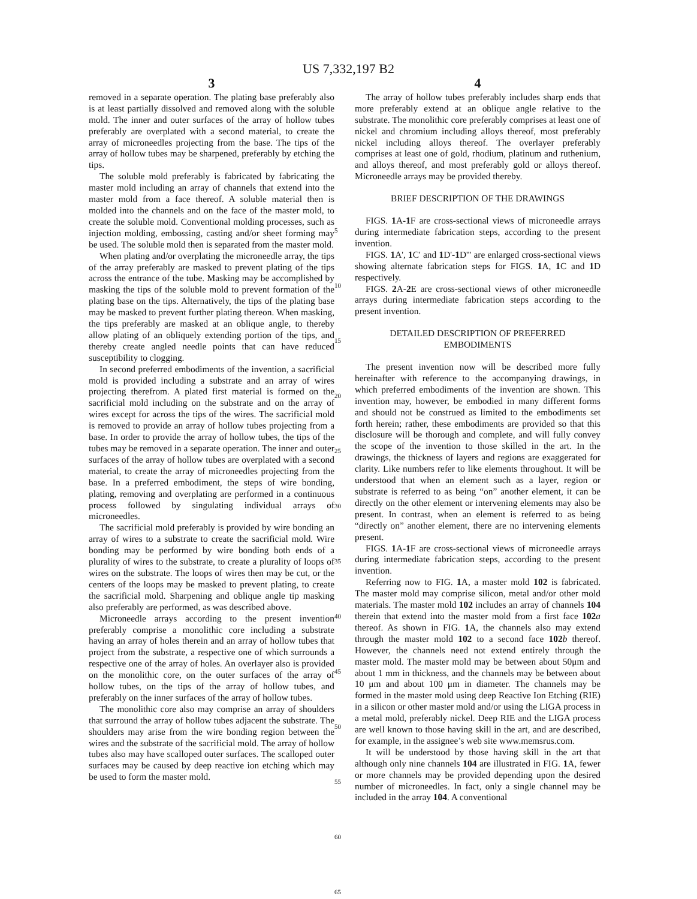US 7,332,197 B2
3
removed in a separate operation. The plating base preferably also is at least partially dissolved and removed along with the soluble mold. The inner and outer surfaces of the array of hollow tubes preferably are overplated with a second material, to create the array of microneedles projecting from the base. The tips of the array of hollow tubes may be sharpened, preferably by etching the tips.
The soluble mold preferably is fabricated by fabricating the master mold including an array of channels that extend into the master mold from a face thereof. A soluble material then is molded into the channels and on the face of the master mold, to create the soluble mold. Conventional molding processes, such as injection molding, embossing, casting and/or sheet forming may be used. The soluble mold then is separated from the master mold.
When plating and/or overplating the microneedle array, the tips of the array preferably are masked to prevent plating of the tips across the entrance of the tube. Masking may be accomplished by masking the tips of the soluble mold to prevent formation of the plating base on the tips. Alternatively, the tips of the plating base may be masked to prevent further plating thereon. When masking, the tips preferably are masked at an oblique angle, to thereby allow plating of an obliquely extending portion of the tips, and thereby create angled needle points that can have reduced susceptibility to clogging.
In second preferred embodiments of the invention, a sacrificial mold is provided including a substrate and an array of wires projecting therefrom. A plated first material is formed on the sacrificial mold including on the substrate and on the array of wires except for across the tips of the wires. The sacrificial mold is removed to provide an array of hollow tubes projecting from a base. In order to provide the array of hollow tubes, the tips of the tubes may be removed in a separate operation. The inner and outer surfaces of the array of hollow tubes are overplated with a second material, to create the array of microneedles projecting from the base. In a preferred embodiment, the steps of wire bonding, plating, removing and overplating are performed in a continuous process followed by singulating individual arrays of microneedles.
The sacrificial mold preferably is provided by wire bonding an array of wires to a substrate to create the sacrificial mold. Wire bonding may be performed by wire bonding both ends of a plurality of wires to the substrate, to create a plurality of loops of wires on the substrate. The loops of wires then may be cut, or the centers of the loops may be masked to prevent plating, to create the sacrificial mold. Sharpening and oblique angle tip masking also preferably are performed, as was described above.
Microneedle arrays according to the present invention preferably comprise a monolithic core including a substrate having an array of holes therein and an array of hollow tubes that project from the substrate, a respective one of which surrounds a respective one of the array of holes. An overlayer also is provided on the monolithic core, on the outer surfaces of the array of hollow tubes, on the tips of the array of hollow tubes, and preferably on the inner surfaces of the array of hollow tubes.
The monolithic core also may comprise an array of shoulders that surround the array of hollow tubes adjacent the substrate. The shoulders may arise from the wire bonding region between the wires and the substrate of the sacrificial mold. The array of hollow tubes also may have scalloped outer surfaces. The scalloped outer surfaces may be caused by deep reactive ion etching which may be used to form the master mold.
5
10
15
20
25
30
35
40
45
50
55
60
65
4
The array of hollow tubes preferably includes sharp ends that more preferably extend at an oblique angle relative to the substrate. The monolithic core preferably comprises at least one of nickel and chromium including alloys thereof, most preferably nickel including alloys thereof. The overlayer preferably comprises at least one of gold, rhodium, platinum and ruthenium, and alloys thereof, and most preferably gold or alloys thereof. Microneedle arrays may be provided thereby.
BRIEF DESCRIPTION OF THE DRAWINGS
FIGS. 1 A-1 F are cross-sectional views of microneedle arrays during intermediate fabrication steps, according to the present invention.
FIGS. 1 A', 1 C' and 1 D'-1 D''' are enlarged cross-sectional views showing alternate fabrication steps for FIGS. 1 A, 1 C and 1 D respectively.
FIGS. 2 A-2 E are cross-sectional views of other microneedle arrays during intermediate fabrication steps according to the present invention.
DETAILED DESCRIPTION OF PREFERRED
EMBODIMENTS
The present invention now will be described more fully hereinafter with reference to the accompanying drawings, in which preferred embodiments of the invention are shown. This invention may, however, be embodied in many different forms and should not be construed as limited to the embodiments set forth herein; rather, these embodiments are provided so that this disclosure will be thorough and complete, and will fully convey the scope of the invention to those skilled in the art. In the drawings, the thickness of layers and regions are exaggerated for clarity. Like numbers refer to like elements throughout. It will be understood that when an element such as a layer, region or substrate is referred to as being “on” another element, it can be directly on the other element or intervening elements may also be present. In contrast, when an element is referred to as being “directly on” another element, there are no intervening elements present.
FIGS. 1 A-1 F are cross-sectional views of microneedle arrays during intermediate fabrication steps, according to the present invention.
Referring now to FIG. 1 A, a master mold 102 is fabricated. The master mold may comprise silicon, metal and/or other mold materials. The master mold 102 includes an array of channels 104 therein that extend into the master mold from a first face 102 a thereof. As shown in FIG. 1 A, the channels also may extend through the master mold 102 to a second face 102 b thereof. However, the channels need not extend entirely through the master mold. The master mold may be between about 50μm and about 1 mm in thickness, and the channels may be between about 10 μm and about 100 μm in diameter. The channels may be formed in the master mold using deep Reactive Ion Etching (RIE) in a silicon or other master mold and/or using the LIGA process in a metal mold, preferably nickel. Deep RIE and the LIGA process are well known to those having skill in the art, and are described, for example, in the assignee’s web site www.memsrus.com.
It will be understood by those having skill in the art that although only nine channels 104 are illustrated in FIG. 1 A, fewer or more channels may be provided depending upon the desired number of microneedles. In fact, only a single channel may be included in the array 104. A conventional